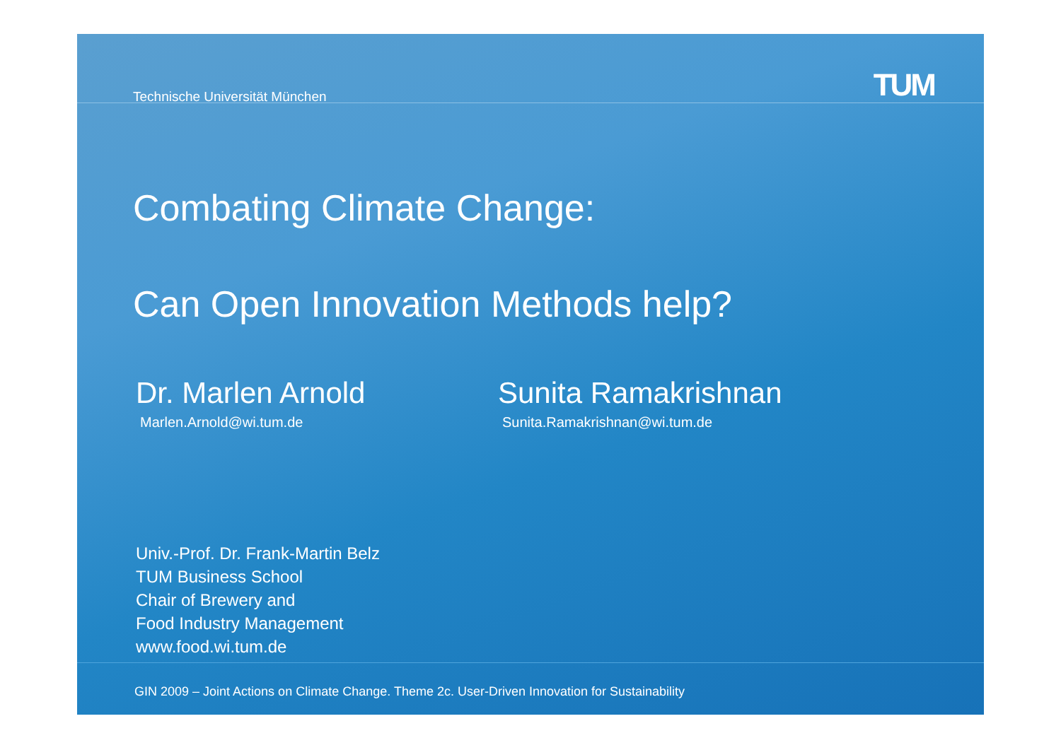Technische Universität München TUM
Combating Climate Change:
Can Open Innovation Methods help?
Dr. Marlen Arnold
Marlen.Arnold@wi.tum.de
Sunita Ramakrishnan
Sunita.Ramakrishnan@wi.tum.de
Univ.-Prof. Dr. Frank-Martin Belz
TUM Business School
Chair of Brewery and
Food Industry Management
www.food.wi.tum.de
GIN 2009 – Joint Actions on Climate Change. Theme 2c. User-Driven Innovation for Sustainability